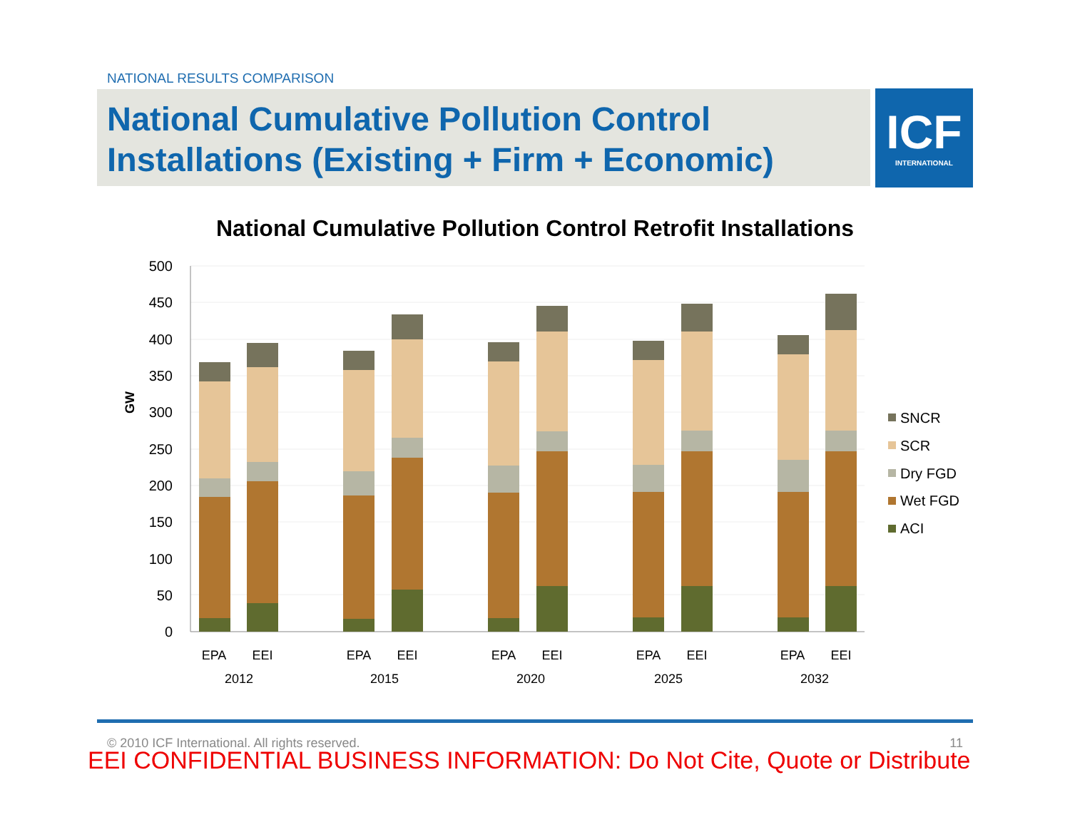NATIONAL RESULTS COMPARISON
National Cumulative Pollution Control
Installations (Existing + Firm + Economic)
ICF
INTERNATIONAL
National Cumulative Pollution Control Retrofit Installations
500
450
400
350
300
250
200
150
100
50
0
GW
EPA
EEI
EPA
EEI
EPA
EEI
EPA
EEI
EPA
EEI
2012
2015
2020
2025
2032
SNCR
SCR
Dry FGD
Wet FGD
ACI
© 2010 ICF International. All rights reserved. 11
EEI CONFIDENTIAL BUSINESS INFORMATION: Do Not Cite, Quote or Distribute